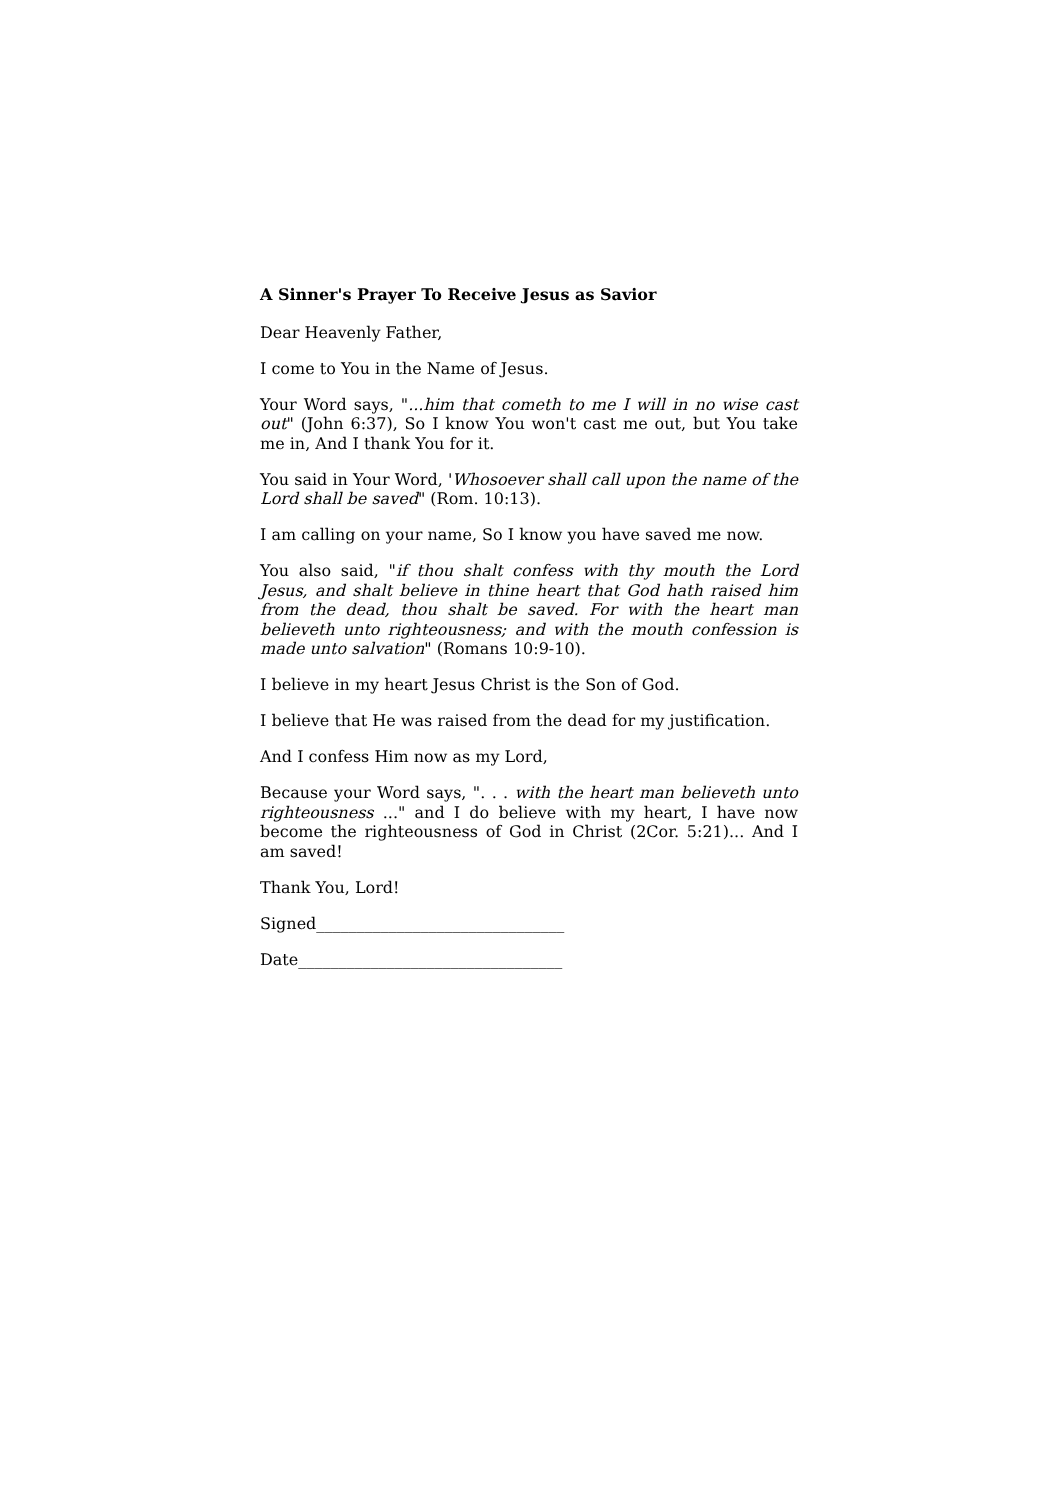A Sinner's Prayer To Receive Jesus as Savior
Dear Heavenly Father,
I come to You in the Name of Jesus.
Your Word says, "...him that cometh to me I will in no wise cast out" (John 6:37), So I know You won't cast me out, but You take me in, And I thank You for it.
You said in Your Word, 'Whosoever shall call upon the name of the Lord shall be saved" (Rom. 10:13).
I am calling on your name, So I know you have saved me now.
You also said, "if thou shalt confess with thy mouth the Lord Jesus, and shalt believe in thine heart that God hath raised him from the dead, thou shalt be saved. For with the heart man believeth unto righteousness; and with the mouth confession is made unto salvation" (Romans 10:9-10).
I believe in my heart Jesus Christ is the Son of God.
I believe that He was raised from the dead for my justification.
And I confess Him now as my Lord,
Because your Word says, ". . . with the heart man believeth unto righteousness ..." and I do believe with my heart, I have now become the righteousness of God in Christ (2Cor. 5:21)... And I am saved!
Thank You, Lord!
Signed_______________________________
Date_________________________________